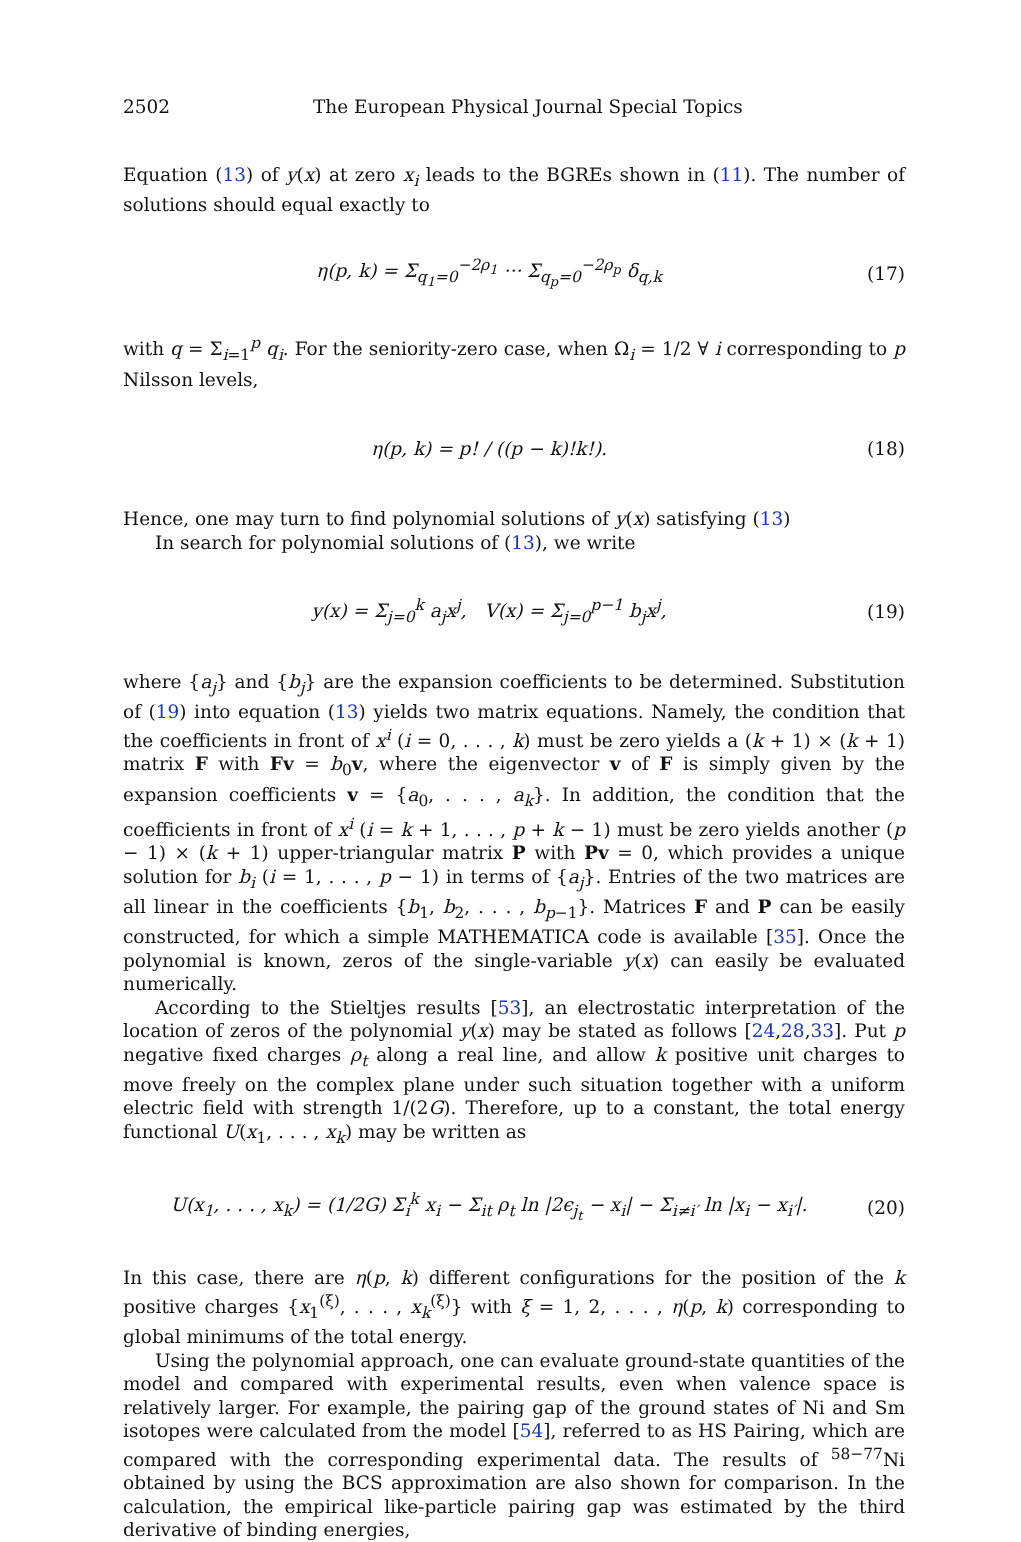2502 The European Physical Journal Special Topics
Equation (13) of y(x) at zero x<sub>i</sub> leads to the BGREs shown in (11). The number of solutions should equal exactly to
η(p, k) = Σ<sub>q<sub>1</sub>=0</sub><sup>−2ρ<sub>1</sub></sup> ··· Σ<sub>q<sub>p</sub>=0</sub><sup>−2ρ<sub>p</sub></sup> δ<sub>q,k</sub>
(17)
with q = Σ<sub>i=1</sub><sup>p</sup> q<sub>i</sub>. For the seniority-zero case, when Ω<sub>i</sub> = 1/2 ∀ i corresponding to p Nilsson levels,
η(p, k) = p! / ((p − k)!k!). (18)
Hence, one may turn to find polynomial solutions of y(x) satisfying (13)
In search for polynomial solutions of (13), we write
y(x) = Σ<sub>j=0</sub><sup>k</sup> a<sub>j</sub>x<sup>j</sup>, V(x) = Σ<sub>j=0</sub><sup>p−1</sup> b<sub>j</sub>x<sup>j</sup>,
(19)
where {a<sub>j</sub>} and {b<sub>j</sub>} are the expansion coefficients to be determined. Substitution of (19) into equation (13) yields two matrix equations. Namely, the condition that the coefficients in front of x<sup>i</sup> (i = 0, . . . , k) must be zero yields a (k + 1) × (k + 1) matrix F with Fv = b<sub>0</sub>v, where the eigenvector v of F is simply given by the expansion coefficients v = {a<sub>0</sub>, . . . , a<sub>k</sub>}. In addition, the condition that the coefficients in front of x<sup>i</sup> (i = k + 1, . . . , p + k − 1) must be zero yields another (p − 1) × (k + 1) upper-triangular matrix P with Pv = 0, which provides a unique solution for b<sub>i</sub> (i = 1, . . . , p − 1) in terms of {a<sub>j</sub>}. Entries of the two matrices are all linear in the coefficients {b<sub>1</sub>, b<sub>2</sub>, . . . , b<sub>p−1</sub>}. Matrices F and P can be easily constructed, for which a simple MATHEMATICA code is available [35]. Once the polynomial is known, zeros of the single-variable y(x) can easily be evaluated numerically.
According to the Stieltjes results [53], an electrostatic interpretation of the location of zeros of the polynomial y(x) may be stated as follows [24,28,33]. Put p negative fixed charges ρ<sub>t</sub> along a real line, and allow k positive unit charges to move freely on the complex plane under such situation together with a uniform electric field with strength 1/(2G). Therefore, up to a constant, the total energy functional U(x<sub>1</sub>, . . . , x<sub>k</sub>) may be written as
U(x<sub>1</sub>, . . . , x<sub>k</sub>) = (1/2G) Σ<sub>i</sub><sup>k</sup> x<sub>i</sub> − Σ<sub>it</sub> ρ<sub>t</sub> ln |2ϵ<sub>j<sub>t</sub></sub> − x<sub>i</sub>| − Σ<sub>i≠i′</sub> ln |x<sub>i</sub> − x<sub>i′</sub>|.
(20)
In this case, there are η(p, k) different configurations for the position of the k positive charges {x<sub>1</sub><sup>(ξ)</sup>, . . . , x<sub>k</sub><sup>(ξ)</sup>} with ξ = 1, 2, . . . , η(p, k) corresponding to global minimums of the total energy.
Using the polynomial approach, one can evaluate ground-state quantities of the model and compared with experimental results, even when valence space is relatively larger. For example, the pairing gap of the ground states of Ni and Sm isotopes were calculated from the model [54], referred to as HS Pairing, which are compared with the corresponding experimental data. The results of <sup>58−77</sup>Ni obtained by using the BCS approximation are also shown for comparison. In the calculation, the empirical like-particle pairing gap was estimated by the third derivative of binding energies,